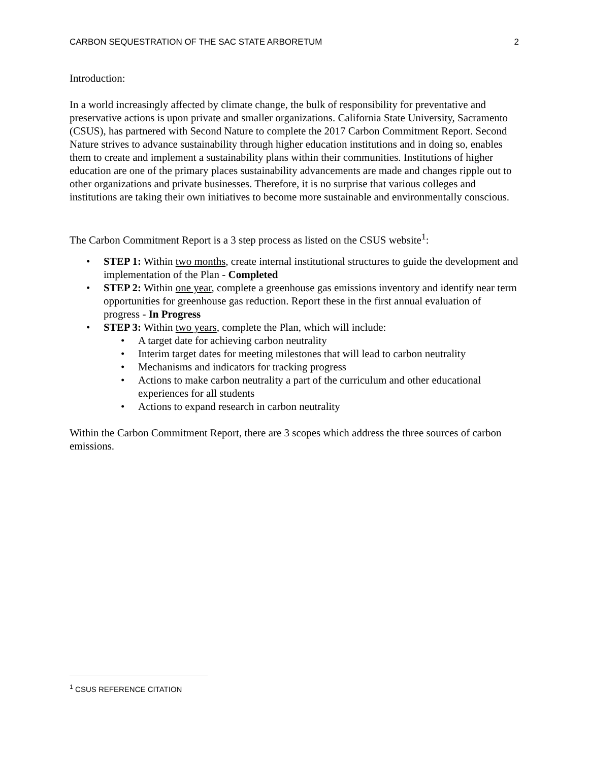CARBON SEQUESTRATION OF THE SAC STATE ARBORETUM 2
Introduction:
In a world increasingly affected by climate change, the bulk of responsibility for preventative and preservative actions is upon private and smaller organizations. California State University, Sacramento (CSUS), has partnered with Second Nature to complete the 2017 Carbon Commitment Report. Second Nature strives to advance sustainability through higher education institutions and in doing so, enables them to create and implement a sustainability plans within their communities. Institutions of higher education are one of the primary places sustainability advancements are made and changes ripple out to other organizations and private businesses. Therefore, it is no surprise that various colleges and institutions are taking their own initiatives to become more sustainable and environmentally conscious.
The Carbon Commitment Report is a 3 step process as listed on the CSUS website<sup>1</sup>:
• STEP 1: Within two months, create internal institutional structures to guide the development and implementation of the Plan - Completed
• STEP 2: Within one year, complete a greenhouse gas emissions inventory and identify near term opportunities for greenhouse gas reduction. Report these in the first annual evaluation of progress - In Progress
• STEP 3: Within two years, complete the Plan, which will include:
• A target date for achieving carbon neutrality
• Interim target dates for meeting milestones that will lead to carbon neutrality
• Mechanisms and indicators for tracking progress
• Actions to make carbon neutrality a part of the curriculum and other educational experiences for all students
• Actions to expand research in carbon neutrality
Within the Carbon Commitment Report, there are 3 scopes which address the three sources of carbon emissions.
<sup>1</sup> CSUS REFERENCE CITATION